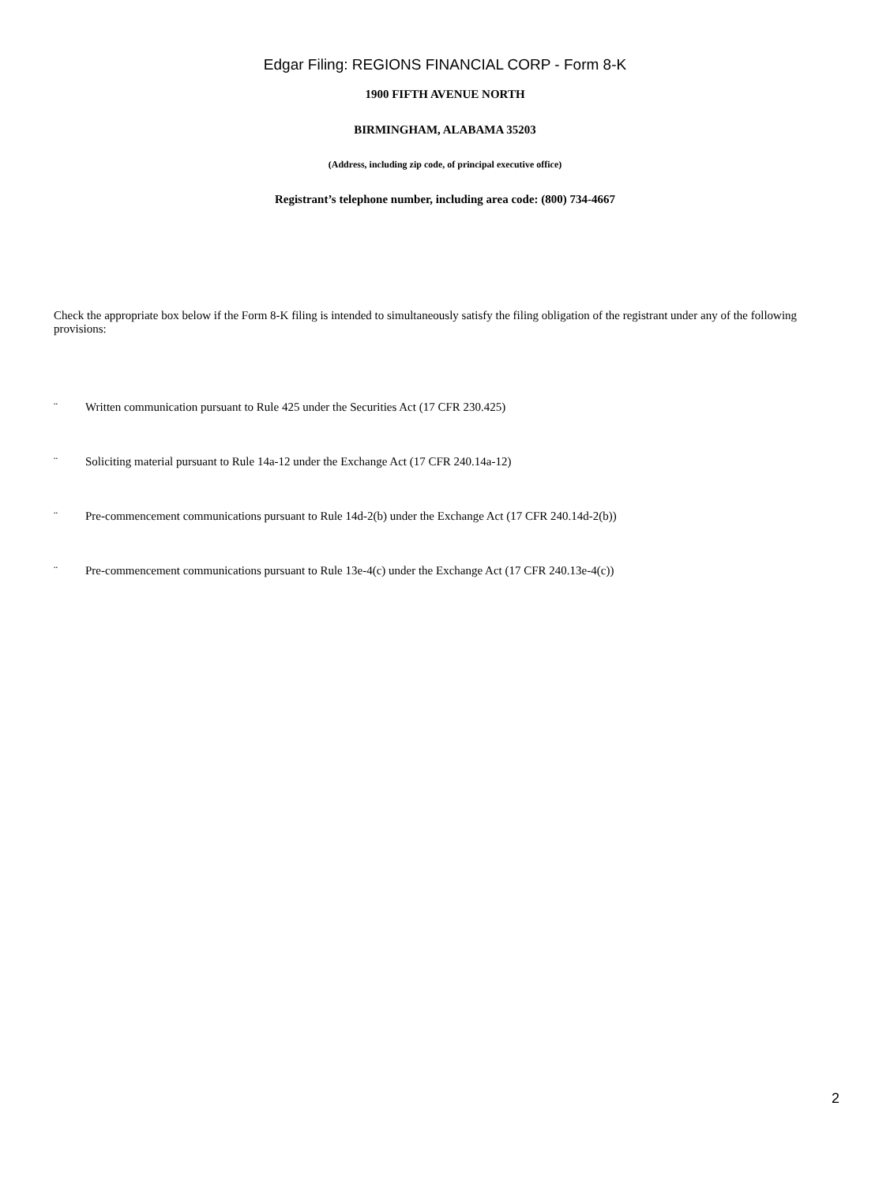Edgar Filing: REGIONS FINANCIAL CORP - Form 8-K
1900 FIFTH AVENUE NORTH
BIRMINGHAM, ALABAMA 35203
(Address, including zip code, of principal executive office)
Registrant’s telephone number, including area code: (800) 734-4667
Check the appropriate box below if the Form 8-K filing is intended to simultaneously satisfy the filing obligation of the registrant under any of the following provisions:
¨ Written communication pursuant to Rule 425 under the Securities Act (17 CFR 230.425)
¨ Soliciting material pursuant to Rule 14a-12 under the Exchange Act (17 CFR 240.14a-12)
¨ Pre-commencement communications pursuant to Rule 14d-2(b) under the Exchange Act (17 CFR 240.14d-2(b))
¨ Pre-commencement communications pursuant to Rule 13e-4(c) under the Exchange Act (17 CFR 240.13e-4(c))
2